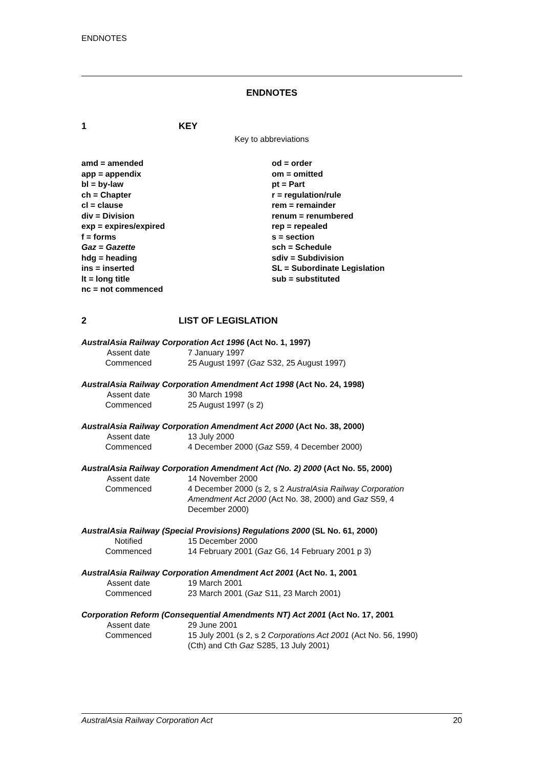ENDNOTES
ENDNOTES
1 KEY
Key to abbreviations
amd = amended
app = appendix
bl = by-law
ch = Chapter
cl = clause
div = Division
exp = expires/expired
f = forms
Gaz = Gazette
hdg = heading
ins = inserted
lt = long title
nc = not commenced
od = order
om = omitted
pt = Part
r = regulation/rule
rem = remainder
renum = renumbered
rep = repealed
s = section
sch = Schedule
sdiv = Subdivision
SL = Subordinate Legislation
sub = substituted
2 LIST OF LEGISLATION
AustralAsia Railway Corporation Act 1996 (Act No. 1, 1997)
Assent date 7 January 1997
Commenced 25 August 1997 (Gaz S32, 25 August 1997)
AustralAsia Railway Corporation Amendment Act 1998 (Act No. 24, 1998)
Assent date 30 March 1998
Commenced 25 August 1997 (s 2)
AustralAsia Railway Corporation Amendment Act 2000 (Act No. 38, 2000)
Assent date 13 July 2000
Commenced 4 December 2000 (Gaz S59, 4 December 2000)
AustralAsia Railway Corporation Amendment Act (No. 2) 2000 (Act No. 55, 2000)
Assent date 14 November 2000
Commenced 4 December 2000 (s 2, s 2 AustralAsia Railway Corporation Amendment Act 2000 (Act No. 38, 2000) and Gaz S59, 4 December 2000)
AustralAsia Railway (Special Provisions) Regulations 2000 (SL No. 61, 2000)
Notified 15 December 2000
Commenced 14 February 2001 (Gaz G6, 14 February 2001 p 3)
AustralAsia Railway Corporation Amendment Act 2001 (Act No. 1, 2001
Assent date 19 March 2001
Commenced 23 March 2001 (Gaz S11, 23 March 2001)
Corporation Reform (Consequential Amendments NT) Act 2001 (Act No. 17, 2001
Assent date 29 June 2001
Commenced 15 July 2001 (s 2, s 2 Corporations Act 2001 (Act No. 56, 1990) (Cth) and Cth Gaz S285, 13 July 2001)
AustralAsia Railway Corporation Act 20